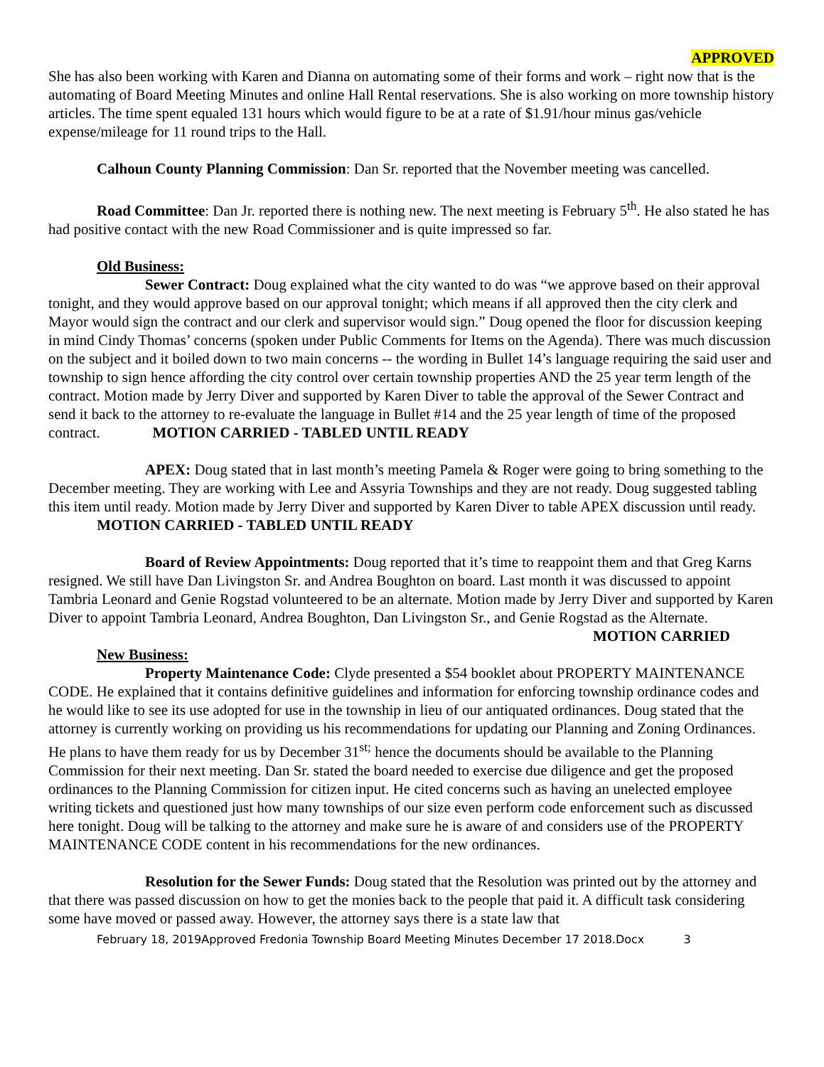APPROVED
She has also been working with Karen and Dianna on automating some of their forms and work – right now that is the automating of Board Meeting Minutes and online Hall Rental reservations. She is also working on more township history articles. The time spent equaled 131 hours which would figure to be at a rate of $1.91/hour minus gas/vehicle expense/mileage for 11 round trips to the Hall.
Calhoun County Planning Commission: Dan Sr. reported that the November meeting was cancelled.
Road Committee: Dan Jr. reported there is nothing new. The next meeting is February 5<sup>th</sup>. He also stated he has had positive contact with the new Road Commissioner and is quite impressed so far.
Old Business:
Sewer Contract: Doug explained what the city wanted to do was “we approve based on their approval tonight, and they would approve based on our approval tonight; which means if all approved then the city clerk and Mayor would sign the contract and our clerk and supervisor would sign.” Doug opened the floor for discussion keeping in mind Cindy Thomas’ concerns (spoken under Public Comments for Items on the Agenda). There was much discussion on the subject and it boiled down to two main concerns -- the wording in Bullet 14’s language requiring the said user and township to sign hence affording the city control over certain township properties AND the 25 year term length of the contract. Motion made by Jerry Diver and supported by Karen Diver to table the approval of the Sewer Contract and send it back to the attorney to re-evaluate the language in Bullet #14 and the 25 year length of time of the proposed contract. MOTION CARRIED - TABLED UNTIL READY
APEX: Doug stated that in last month’s meeting Pamela & Roger were going to bring something to the December meeting. They are working with Lee and Assyria Townships and they are not ready. Doug suggested tabling this item until ready. Motion made by Jerry Diver and supported by Karen Diver to table APEX discussion until ready. MOTION CARRIED - TABLED UNTIL READY
Board of Review Appointments: Doug reported that it’s time to reappoint them and that Greg Karns resigned. We still have Dan Livingston Sr. and Andrea Boughton on board. Last month it was discussed to appoint Tambria Leonard and Genie Rogstad volunteered to be an alternate. Motion made by Jerry Diver and supported by Karen Diver to appoint Tambria Leonard, Andrea Boughton, Dan Livingston Sr., and Genie Rogstad as the Alternate. MOTION CARRIED
New Business:
Property Maintenance Code: Clyde presented a $54 booklet about PROPERTY MAINTENANCE CODE. He explained that it contains definitive guidelines and information for enforcing township ordinance codes and he would like to see its use adopted for use in the township in lieu of our antiquated ordinances. Doug stated that the attorney is currently working on providing us his recommendations for updating our Planning and Zoning Ordinances. He plans to have them ready for us by December 31<sup>st;</sup> hence the documents should be available to the Planning Commission for their next meeting. Dan Sr. stated the board needed to exercise due diligence and get the proposed ordinances to the Planning Commission for citizen input. He cited concerns such as having an unelected employee writing tickets and questioned just how many townships of our size even perform code enforcement such as discussed here tonight. Doug will be talking to the attorney and make sure he is aware of and considers use of the PROPERTY MAINTENANCE CODE content in his recommendations for the new ordinances.
Resolution for the Sewer Funds: Doug stated that the Resolution was printed out by the attorney and that there was passed discussion on how to get the monies back to the people that paid it. A difficult task considering some have moved or passed away. However, the attorney says there is a state law that
February 18, 2019Approved Fredonia Township Board Meeting Minutes December 17 2018.Docx 3